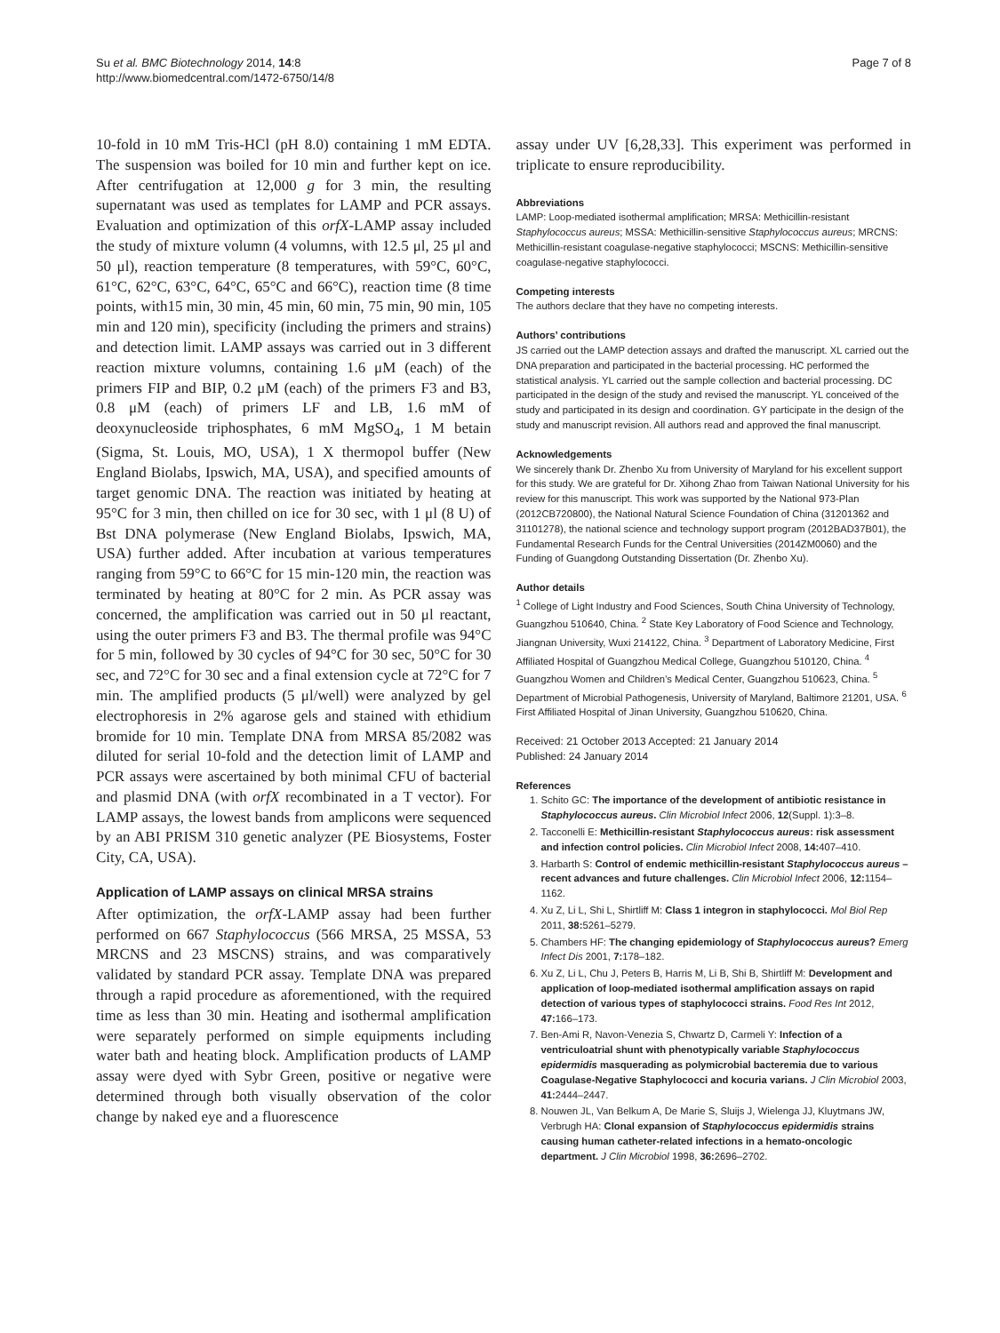Su et al. BMC Biotechnology 2014, 14:8
http://www.biomedcentral.com/1472-6750/14/8
Page 7 of 8
10-fold in 10 mM Tris-HCl (pH 8.0) containing 1 mM EDTA. The suspension was boiled for 10 min and further kept on ice. After centrifugation at 12,000 g for 3 min, the resulting supernatant was used as templates for LAMP and PCR assays. Evaluation and optimization of this orfX-LAMP assay included the study of mixture volumn (4 volumns, with 12.5 μl, 25 μl and 50 μl), reaction temperature (8 temperatures, with 59°C, 60°C, 61°C, 62°C, 63°C, 64°C, 65°C and 66°C), reaction time (8 time points, with15 min, 30 min, 45 min, 60 min, 75 min, 90 min, 105 min and 120 min), specificity (including the primers and strains) and detection limit. LAMP assays was carried out in 3 different reaction mixture volumns, containing 1.6 μM (each) of the primers FIP and BIP, 0.2 μM (each) of the primers F3 and B3, 0.8 μM (each) of primers LF and LB, 1.6 mM of deoxynucleoside triphosphates, 6 mM MgSO<sub>4</sub>, 1 M betain (Sigma, St. Louis, MO, USA), 1 X thermopol buffer (New England Biolabs, Ipswich, MA, USA), and specified amounts of target genomic DNA. The reaction was initiated by heating at 95°C for 3 min, then chilled on ice for 30 sec, with 1 μl (8 U) of Bst DNA polymerase (New England Biolabs, Ipswich, MA, USA) further added. After incubation at various temperatures ranging from 59°C to 66°C for 15 min-120 min, the reaction was terminated by heating at 80°C for 2 min. As PCR assay was concerned, the amplification was carried out in 50 μl reactant, using the outer primers F3 and B3. The thermal profile was 94°C for 5 min, followed by 30 cycles of 94°C for 30 sec, 50°C for 30 sec, and 72°C for 30 sec and a final extension cycle at 72°C for 7 min. The amplified products (5 μl/well) were analyzed by gel electrophoresis in 2% agarose gels and stained with ethidium bromide for 10 min. Template DNA from MRSA 85/2082 was diluted for serial 10-fold and the detection limit of LAMP and PCR assays were ascertained by both minimal CFU of bacterial and plasmid DNA (with orfX recombinated in a T vector). For LAMP assays, the lowest bands from amplicons were sequenced by an ABI PRISM 310 genetic analyzer (PE Biosystems, Foster City, CA, USA).
Application of LAMP assays on clinical MRSA strains
After optimization, the orfX-LAMP assay had been further performed on 667 Staphylococcus (566 MRSA, 25 MSSA, 53 MRCNS and 23 MSCNS) strains, and was comparatively validated by standard PCR assay. Template DNA was prepared through a rapid procedure as aforementioned, with the required time as less than 30 min. Heating and isothermal amplification were separately performed on simple equipments including water bath and heating block. Amplification products of LAMP assay were dyed with Sybr Green, positive or negative were determined through both visually observation of the color change by naked eye and a fluorescence
assay under UV [6,28,33]. This experiment was performed in triplicate to ensure reproducibility.
Abbreviations
LAMP: Loop-mediated isothermal amplification; MRSA: Methicillin-resistant Staphylococcus aureus; MSSA: Methicillin-sensitive Staphylococcus aureus; MRCNS: Methicillin-resistant coagulase-negative staphylococci; MSCNS: Methicillin-sensitive coagulase-negative staphylococci.
Competing interests
The authors declare that they have no competing interests.
Authors’ contributions
JS carried out the LAMP detection assays and drafted the manuscript. XL carried out the DNA preparation and participated in the bacterial processing. HC performed the statistical analysis. YL carried out the sample collection and bacterial processing. DC participated in the design of the study and revised the manuscript. YL conceived of the study and participated in its design and coordination. GY participate in the design of the study and manuscript revision. All authors read and approved the final manuscript.
Acknowledgements
We sincerely thank Dr. Zhenbo Xu from University of Maryland for his excellent support for this study. We are grateful for Dr. Xihong Zhao from Taiwan National University for his review for this manuscript. This work was supported by the National 973-Plan (2012CB720800), the National Natural Science Foundation of China (31201362 and 31101278), the national science and technology support program (2012BAD37B01), the Fundamental Research Funds for the Central Universities (2014ZM0060) and the Funding of Guangdong Outstanding Dissertation (Dr. Zhenbo Xu).
Author details
<sup>1</sup> College of Light Industry and Food Sciences, South China University of Technology, Guangzhou 510640, China. <sup>2</sup> State Key Laboratory of Food Science and Technology, Jiangnan University, Wuxi 214122, China. <sup>3</sup> Department of Laboratory Medicine, First Affiliated Hospital of Guangzhou Medical College, Guangzhou 510120, China. <sup>4</sup> Guangzhou Women and Children’s Medical Center, Guangzhou 510623, China. <sup>5</sup> Department of Microbial Pathogenesis, University of Maryland, Baltimore 21201, USA. <sup>6</sup> First Affiliated Hospital of Jinan University, Guangzhou 510620, China.
Received: 21 October 2013 Accepted: 21 January 2014
Published: 24 January 2014
References
1. Schito GC: The importance of the development of antibiotic resistance in Staphylococcus aureus. Clin Microbiol Infect 2006, 12(Suppl. 1):3–8.
2. Tacconelli E: Methicillin-resistant Staphylococcus aureus: risk assessment and infection control policies. Clin Microbiol Infect 2008, 14: 407–410.
3. Harbarth S: Control of endemic methicillin-resistant Staphylococcus aureus –recent advances and future challenges. Clin Microbiol Infect 2006, 12: 1154–1162.
4. Xu Z, Li L, Shi L, Shirtliff M: Class 1 integron in staphylococci. Mol Biol Rep 2011, 38: 5261–5279.
5. Chambers HF: The changing epidemiology of Staphylococcus aureus? Emerg Infect Dis 2001, 7: 178–182.
6. Xu Z, Li L, Chu J, Peters B, Harris M, Li B, Shi B, Shirtliff M: Development and application of loop-mediated isothermal amplification assays on rapid detection of various types of staphylococci strains. Food Res Int 2012, 47: 166–173.
7. Ben-Ami R, Navon-Venezia S, Chwartz D, Carmeli Y: Infection of a ventriculoatrial shunt with phenotypically variable Staphylococcus epidermidis masquerading as polymicrobial bacteremia due to various Coagulase-Negative Staphylococci and kocuria varians. J Clin Microbiol 2003, 41: 2444–2447.
8. Nouwen JL, Van Belkum A, De Marie S, Sluijs J, Wielenga JJ, Kluytmans JW, Verbrugh HA: Clonal expansion of Staphylococcus epidermidis strains causing human catheter-related infections in a hemato-oncologic department. J Clin Microbiol 1998, 36: 2696–2702.